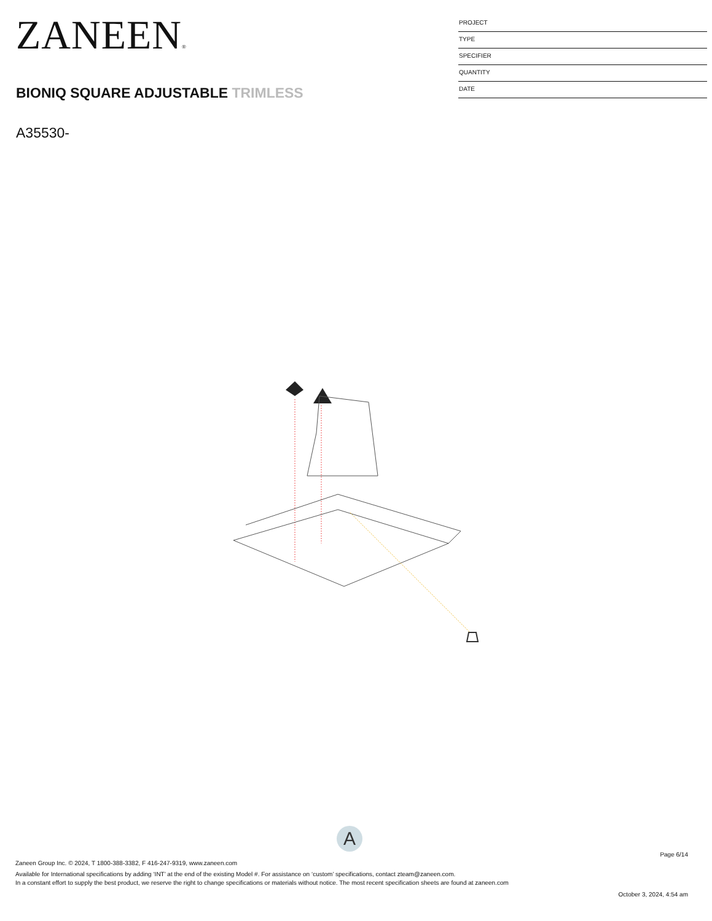ZANEEN®
BIONIQ SQUARE ADJUSTABLE TRIMLESS
A35530-
PROJECT
TYPE
SPECIFIER
QUANTITY
DATE
A
Page 6/14
Zaneen Group Inc. © 2024, T 1800-388-3382, F 416-247-9319, www.zaneen.com
Available for International specifications by adding ‘INT’ at the end of the existing Model #. For assistance on ‘custom’ specifications, contact zteam@zaneen.com.
In a constant effort to supply the best product, we reserve the right to change specifications or materials without notice. The most recent specification sheets are found at zaneen.com
October 3, 2024, 4:54 am